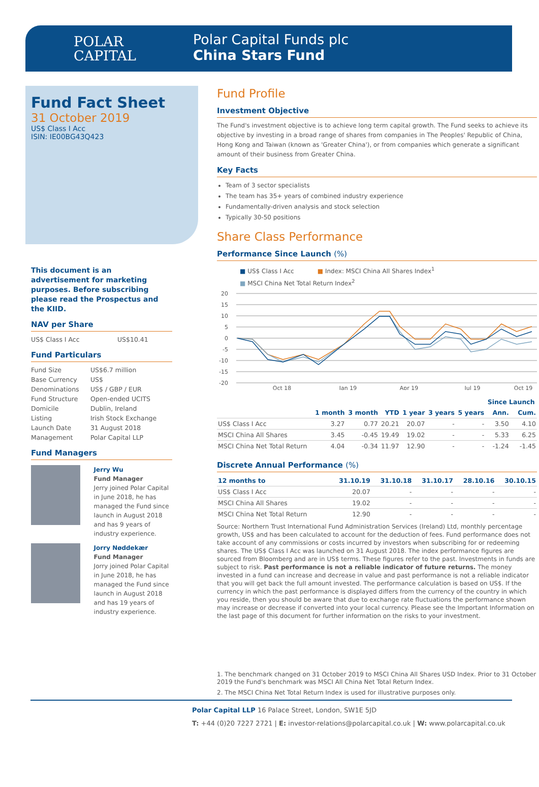POLAR
CAPITAL
Polar Capital Funds plc
China Stars Fund
Fund Fact Sheet
31 October 2019
US$ Class I Acc
ISIN: IE00BG43Q423
This document is an advertisement for marketing purposes. Before subscribing please read the Prospectus and the KIID.
NAV per Share
| US$ Class I Acc | US$10.41 |
Fund Particulars
| Fund Size | US$6.7 million |
| Base Currency | US$ |
| Denominations | US$ / GBP / EUR |
| Fund Structure | Open-ended UCITS |
| Domicile | Dublin, Ireland |
| Listing | Irish Stock Exchange |
| Launch Date | 31 August 2018 |
| Management | Polar Capital LLP |
Fund Managers
Jerry Wu
Fund Manager
Jerry joined Polar Capital in June 2018, he has managed the Fund since launch in August 2018 and has 9 years of industry experience.
Jorry Nøddekær
Fund Manager
Jorry joined Polar Capital in June 2018, he has managed the Fund since launch in August 2018 and has 19 years of industry experience.
Fund Profile
Investment Objective
The Fund's investment objective is to achieve long term capital growth. The Fund seeks to achieve its objective by investing in a broad range of shares from companies in The Peoples' Republic of China, Hong Kong and Taiwan (known as 'Greater China'), or from companies which generate a significant amount of their business from Greater China.
Key Facts
Team of 3 sector specialists
The team has 35+ years of combined industry experience
Fundamentally-driven analysis and stock selection
Typically 30-50 positions
Share Class Performance
Performance Since Launch (%)
■ US$ Class I Acc ■ Index: MSCI China All Shares Index<sup>1</sup>
■ MSCI China Net Total Return Index<sup>2</sup>
20
15
10
5
0
-5
-10
-15
-20
Oct 18
Jan 19
Apr 19
Jul 19
Oct 19
| | | | | | | | Since Launch | |
| --- | --- | --- | --- | --- | --- | --- | --- | --- |
| | 1 month | 3 month | YTD | 1 year | 3 years | 5 years | Ann. | Cum. |
| US$ Class I Acc | 3.27 | 0.77 | 20.21 | 20.07 | - | - | 3.50 | 4.10 |
| MSCI China All Shares | 3.45 | -0.45 | 19.49 | 19.02 | - | - | 5.33 | 6.25 |
| MSCI China Net Total Return | 4.04 | -0.34 | 11.97 | 12.90 | - | - | -1.24 | -1.45 |
Discrete Annual Performance (%)
| 12 months to | 31.10.19 | 31.10.18 | 31.10.17 | 28.10.16 | 30.10.15 |
| --- | --- | --- | --- | --- | --- |
| US$ Class I Acc | 20.07 | - | - | - | - |
| MSCI China All Shares | 19.02 | - | - | - | - |
| MSCI China Net Total Return | 12.90 | - | - | - | - |
Source: Northern Trust International Fund Administration Services (Ireland) Ltd, monthly percentage growth, US$ and has been calculated to account for the deduction of fees. Fund performance does not take account of any commissions or costs incurred by investors when subscribing for or redeeming shares. The US$ Class I Acc was launched on 31 August 2018. The index performance figures are sourced from Bloomberg and are in US$ terms. These figures refer to the past. Investments in funds are subject to risk. Past performance is not a reliable indicator of future returns. The money invested in a fund can increase and decrease in value and past performance is not a reliable indicator that you will get back the full amount invested. The performance calculation is based on US$. If the currency in which the past performance is displayed differs from the currency of the country in which you reside, then you should be aware that due to exchange rate fluctuations the performance shown may increase or decrease if converted into your local currency. Please see the Important Information on the last page of this document for further information on the risks to your investment.
1. The benchmark changed on 31 October 2019 to MSCI China All Shares USD Index. Prior to 31 October 2019 the Fund's benchmark was MSCI All China Net Total Return Index.
2. The MSCI China Net Total Return Index is used for illustrative purposes only.
Polar Capital LLP 16 Palace Street, London, SW1E 5JD
T: +44 (0)20 7227 2721 | E: investor-relations@polarcapital.co.uk | W: www.polarcapital.co.uk